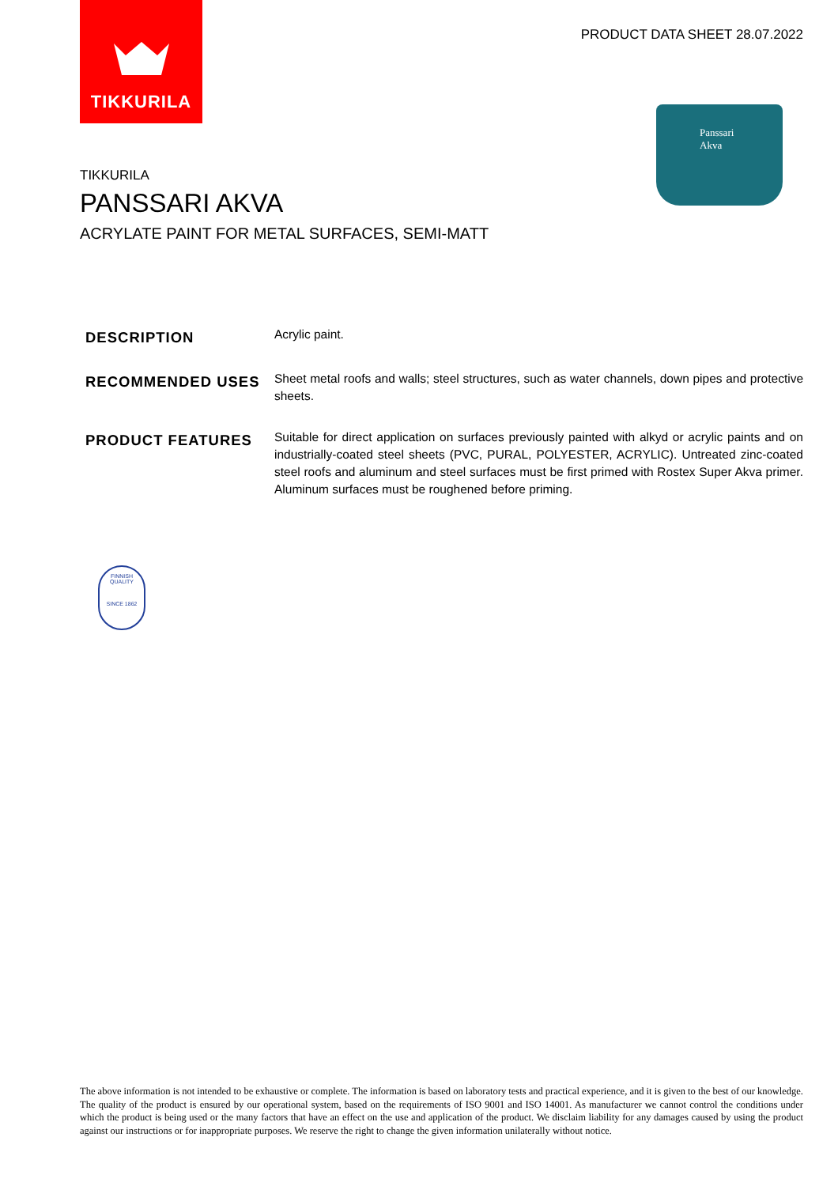TIKKURILA
PRODUCT DATA SHEET 28.07.2022
Panssari
Akva
TIKKURILA
PANSSARI AKVA
ACRYLATE PAINT FOR METAL SURFACES, SEMI-MATT
DESCRIPTION
Acrylic paint.
RECOMMENDED USES
Sheet metal roofs and walls; steel structures, such as water channels, down pipes and protective sheets.
PRODUCT FEATURES
Suitable for direct application on surfaces previously painted with alkyd or acrylic paints and on industrially-coated steel sheets (PVC, PURAL, POLYESTER, ACRYLIC). Untreated zinc-coated steel roofs and aluminum and steel surfaces must be first primed with Rostex Super Akva primer. Aluminum surfaces must be roughened before priming.
FINNISH QUALITY
SINCE 1862
The above information is not intended to be exhaustive or complete. The information is based on laboratory tests and practical experience, and it is given to the best of our knowledge. The quality of the product is ensured by our operational system, based on the requirements of ISO 9001 and ISO 14001. As manufacturer we cannot control the conditions under which the product is being used or the many factors that have an effect on the use and application of the product. We disclaim liability for any damages caused by using the product against our instructions or for inappropriate purposes. We reserve the right to change the given information unilaterally without notice.